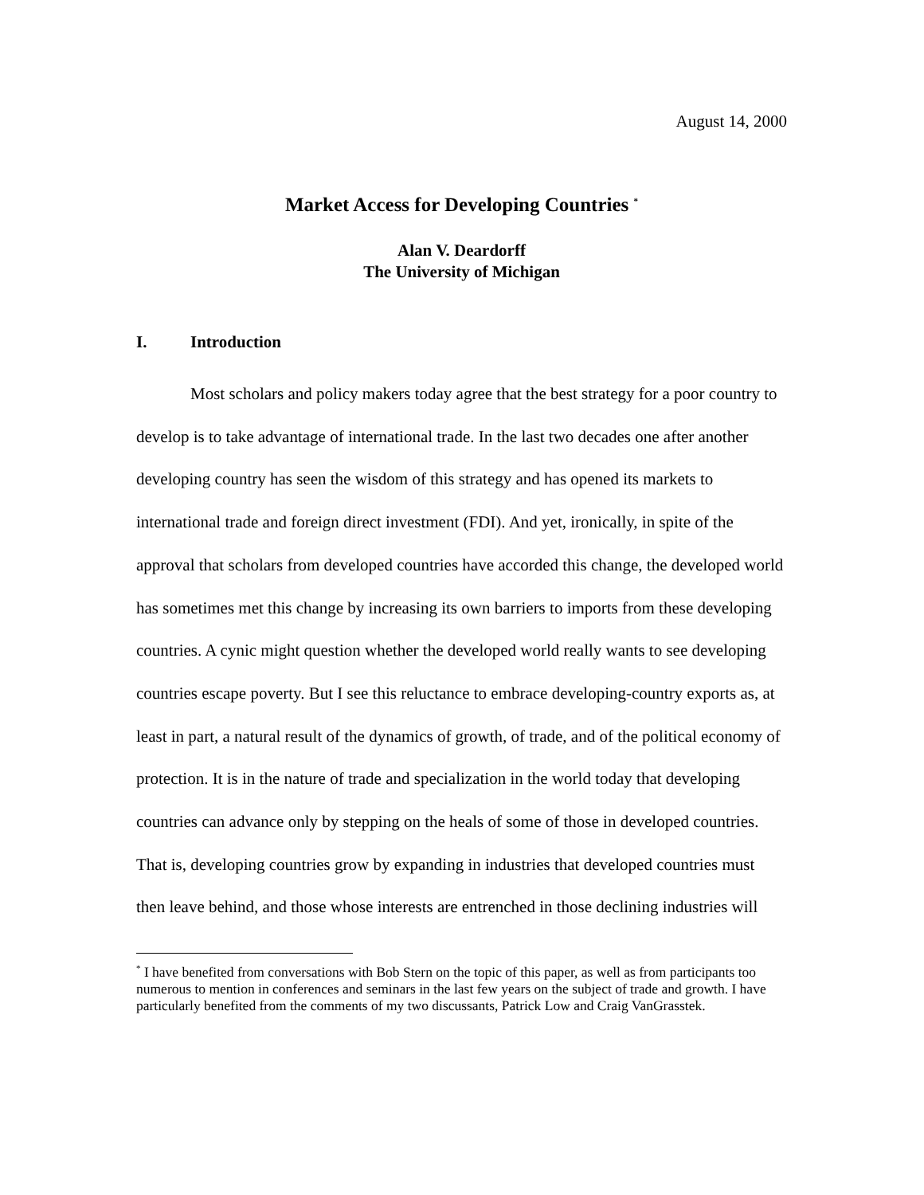August 14, 2000
Market Access for Developing Countries <sup>*</sup>
Alan V. Deardorff
The University of Michigan
I. Introduction
Most scholars and policy makers today agree that the best strategy for a poor country to develop is to take advantage of international trade. In the last two decades one after another developing country has seen the wisdom of this strategy and has opened its markets to international trade and foreign direct investment (FDI). And yet, ironically, in spite of the approval that scholars from developed countries have accorded this change, the developed world has sometimes met this change by increasing its own barriers to imports from these developing countries. A cynic might question whether the developed world really wants to see developing countries escape poverty. But I see this reluctance to embrace developing-country exports as, at least in part, a natural result of the dynamics of growth, of trade, and of the political economy of protection. It is in the nature of trade and specialization in the world today that developing countries can advance only by stepping on the heals of some of those in developed countries. That is, developing countries grow by expanding in industries that developed countries must then leave behind, and those whose interests are entrenched in those declining industries will
<sup>*</sup> I have benefited from conversations with Bob Stern on the topic of this paper, as well as from participants too numerous to mention in conferences and seminars in the last few years on the subject of trade and growth. I have particularly benefited from the comments of my two discussants, Patrick Low and Craig VanGrasstek.